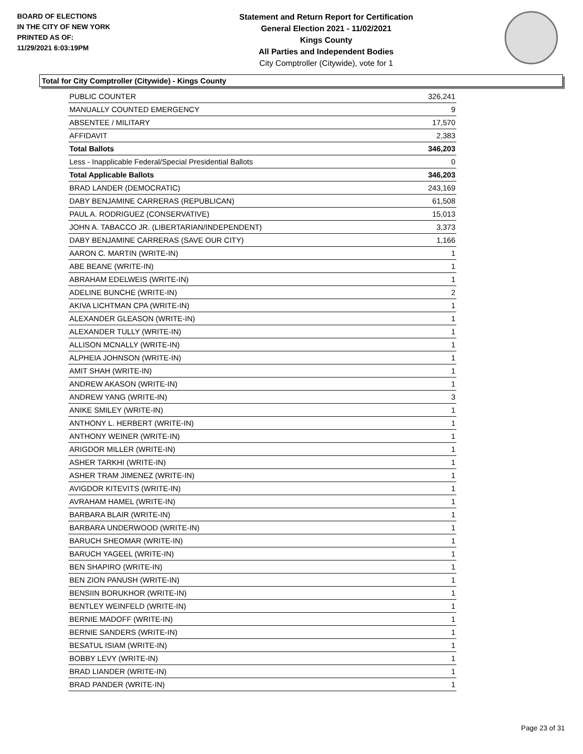BOARD OF ELECTIONS
IN THE CITY OF NEW YORK
PRINTED AS OF:
11/29/2021 6:03:19PM
Statement and Return Report for Certification
General Election 2021 - 11/02/2021
Kings County
All Parties and Independent Bodies
City Comptroller (Citywide), vote for 1
Total for City Comptroller (Citywide) - Kings County
| PUBLIC COUNTER | 326,241 |
| MANUALLY COUNTED EMERGENCY | 9 |
| ABSENTEE / MILITARY | 17,570 |
| AFFIDAVIT | 2,383 |
| Total Ballots | 346,203 |
| Less - Inapplicable Federal/Special Presidential Ballots | 0 |
| Total Applicable Ballots | 346,203 |
| BRAD LANDER (DEMOCRATIC) | 243,169 |
| DABY BENJAMINE CARRERAS (REPUBLICAN) | 61,508 |
| PAUL A. RODRIGUEZ (CONSERVATIVE) | 15,013 |
| JOHN A. TABACCO JR. (LIBERTARIAN/INDEPENDENT) | 3,373 |
| DABY BENJAMINE CARRERAS (SAVE OUR CITY) | 1,166 |
| AARON C. MARTIN (WRITE-IN) | 1 |
| ABE BEANE (WRITE-IN) | 1 |
| ABRAHAM EDELWEIS (WRITE-IN) | 1 |
| ADELINE BUNCHE (WRITE-IN) | 2 |
| AKIVA LICHTMAN CPA (WRITE-IN) | 1 |
| ALEXANDER GLEASON (WRITE-IN) | 1 |
| ALEXANDER TULLY (WRITE-IN) | 1 |
| ALLISON MCNALLY (WRITE-IN) | 1 |
| ALPHEIA JOHNSON (WRITE-IN) | 1 |
| AMIT SHAH (WRITE-IN) | 1 |
| ANDREW AKASON (WRITE-IN) | 1 |
| ANDREW YANG (WRITE-IN) | 3 |
| ANIKE SMILEY (WRITE-IN) | 1 |
| ANTHONY L. HERBERT (WRITE-IN) | 1 |
| ANTHONY WEINER (WRITE-IN) | 1 |
| ARIGDOR MILLER (WRITE-IN) | 1 |
| ASHER TARKHI (WRITE-IN) | 1 |
| ASHER TRAM JIMENEZ (WRITE-IN) | 1 |
| AVIGDOR KITEVITS (WRITE-IN) | 1 |
| AVRAHAM HAMEL (WRITE-IN) | 1 |
| BARBARA BLAIR (WRITE-IN) | 1 |
| BARBARA UNDERWOOD (WRITE-IN) | 1 |
| BARUCH SHEOMAR (WRITE-IN) | 1 |
| BARUCH YAGEEL (WRITE-IN) | 1 |
| BEN SHAPIRO (WRITE-IN) | 1 |
| BEN ZION PANUSH (WRITE-IN) | 1 |
| BENSIIN BORUKHOR (WRITE-IN) | 1 |
| BENTLEY WEINFELD (WRITE-IN) | 1 |
| BERNIE MADOFF (WRITE-IN) | 1 |
| BERNIE SANDERS (WRITE-IN) | 1 |
| BESATUL ISIAM (WRITE-IN) | 1 |
| BOBBY LEVY (WRITE-IN) | 1 |
| BRAD LIANDER (WRITE-IN) | 1 |
| BRAD PANDER (WRITE-IN) | 1 |
Page 23 of 31